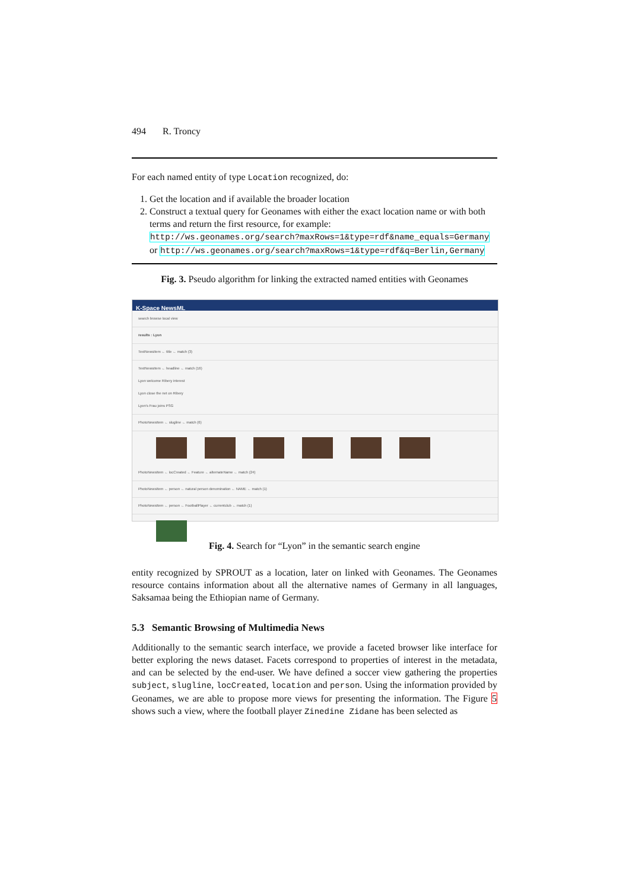494 R. Troncy
For each named entity of type Location recognized, do:
1. Get the location and if available the broader location
2. Construct a textual query for Geonames with either the exact location name or with both terms and return the first resource, for example:
http://ws.geonames.org/search?maxRows=1&type=rdf&name_equals=Germany
or http://ws.geonames.org/search?maxRows=1&type=rdf&q=Berlin,Germany
Fig. 3. Pseudo algorithm for linking the extracted named entities with Geonames
K-Space NewsML
search browse local view
results : Lyon
TextNewsItem ← title ← match (3)
TextNewsItem ← headline ← match (16)
Lyon welcome Ribery interest
Lyon close the net on Ribery
Lyon's Frau joins PSG
PhotoNewsItem ← slugline ← match (6)
PhotoNewsItem ← locCreated ← Feature ← alternateName ← match (24)
PhotoNewsItem ← person ← natural person denomination ← NAME ← match (1)
PhotoNewsItem ← person ← FootballPlayer ← currentclub ← match (1)
Fig. 4. Search for “Lyon” in the semantic search engine
entity recognized by SPROUT as a location, later on linked with Geonames. The Geonames resource contains information about all the alternative names of Germany in all languages, Saksamaa being the Ethiopian name of Germany.
5.3 Semantic Browsing of Multimedia News
Additionally to the semantic search interface, we provide a faceted browser like interface for better exploring the news dataset. Facets correspond to properties of interest in the metadata, and can be selected by the end-user. We have defined a soccer view gathering the properties subject, slugline, locCreated, location and person. Using the information provided by Geonames, we are able to propose more views for presenting the information. The Figure 5 shows such a view, where the football player Zinedine Zidane has been selected as